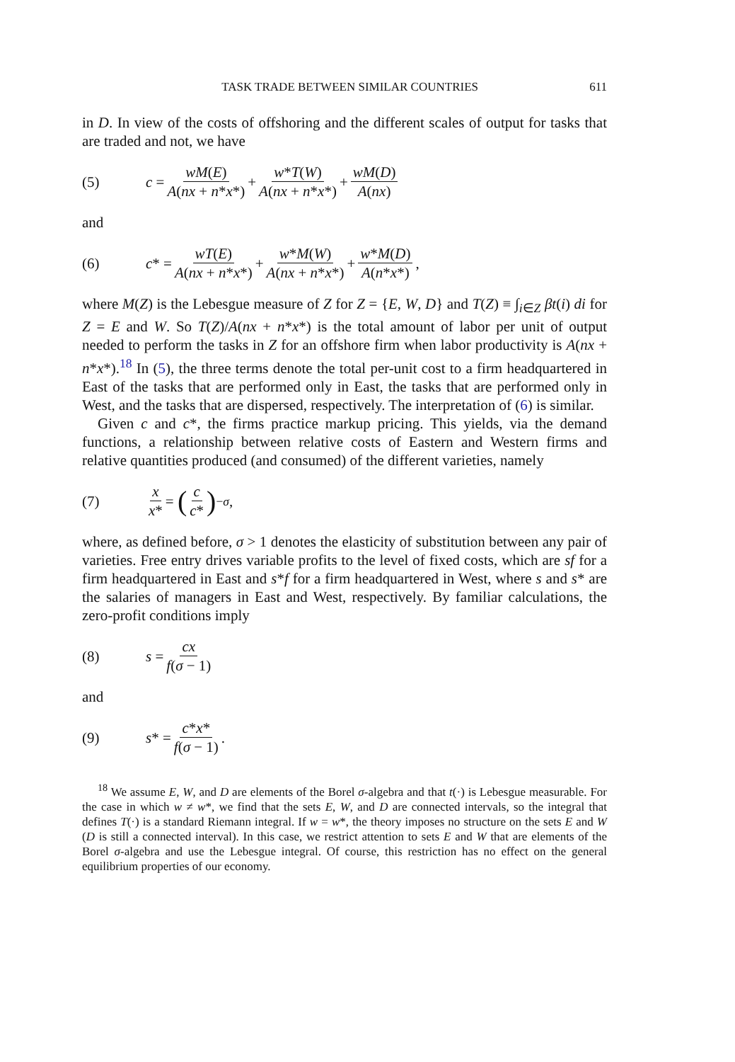TASK TRADE BETWEEN SIMILAR COUNTRIES 611
in D. In view of the costs of offshoring and the different scales of output for tasks that are traded and not, we have
(5) c = wM(E) A(nx + n*x*) + w*T(W) A(nx + n*x*) + wM(D) A(nx)
and
(6) c * = wT(E) A(nx + n*x*) + w*M(W) A(nx + n*x*) + w*M(D) A(n*x*),
where M(Z) is the Lebesgue measure of Z for Z = {E, W, D} and T(Z) ≡ ∫<sub>i∈Z</sub> βt(i) di for Z = E and W. So T(Z)/A(nx + n*x*) is the total amount of labor per unit of output needed to perform the tasks in Z for an offshore firm when labor productivity is A(nx + n*x*).<sup>18</sup> In (5), the three terms denote the total per-unit cost to a firm headquartered in East of the tasks that are performed only in East, the tasks that are performed only in West, and the tasks that are dispersed, respectively. The interpretation of (6) is similar.
Given c and c*, the firms practice markup pricing. This yields, via the demand functions, a relationship between relative costs of Eastern and Western firms and relative quantities produced (and consumed) of the different varieties, namely
(7) x x* = (c c*)<sup>−σ</sup>,
where, as defined before, σ > 1 denotes the elasticity of substitution between any pair of varieties. Free entry drives variable profits to the level of fixed costs, which are sf for a firm headquartered in East and s*f for a firm headquartered in West, where s and s* are the salaries of managers in East and West, respectively. By familiar calculations, the zero-profit conditions imply
(8) s = cx f(σ − 1)
and
(9) s * = c*x* f(σ − 1).
<sup>18</sup> We assume E, W, and D are elements of the Borel σ-algebra and that t(·) is Lebesgue measurable. For the case in which w ≠ w*, we find that the sets E, W, and D are connected intervals, so the integral that defines T(·) is a standard Riemann integral. If w = w*, the theory imposes no structure on the sets E and W (D is still a connected interval). In this case, we restrict attention to sets E and W that are elements of the Borel σ-algebra and use the Lebesgue integral. Of course, this restriction has no effect on the general equilibrium properties of our economy.